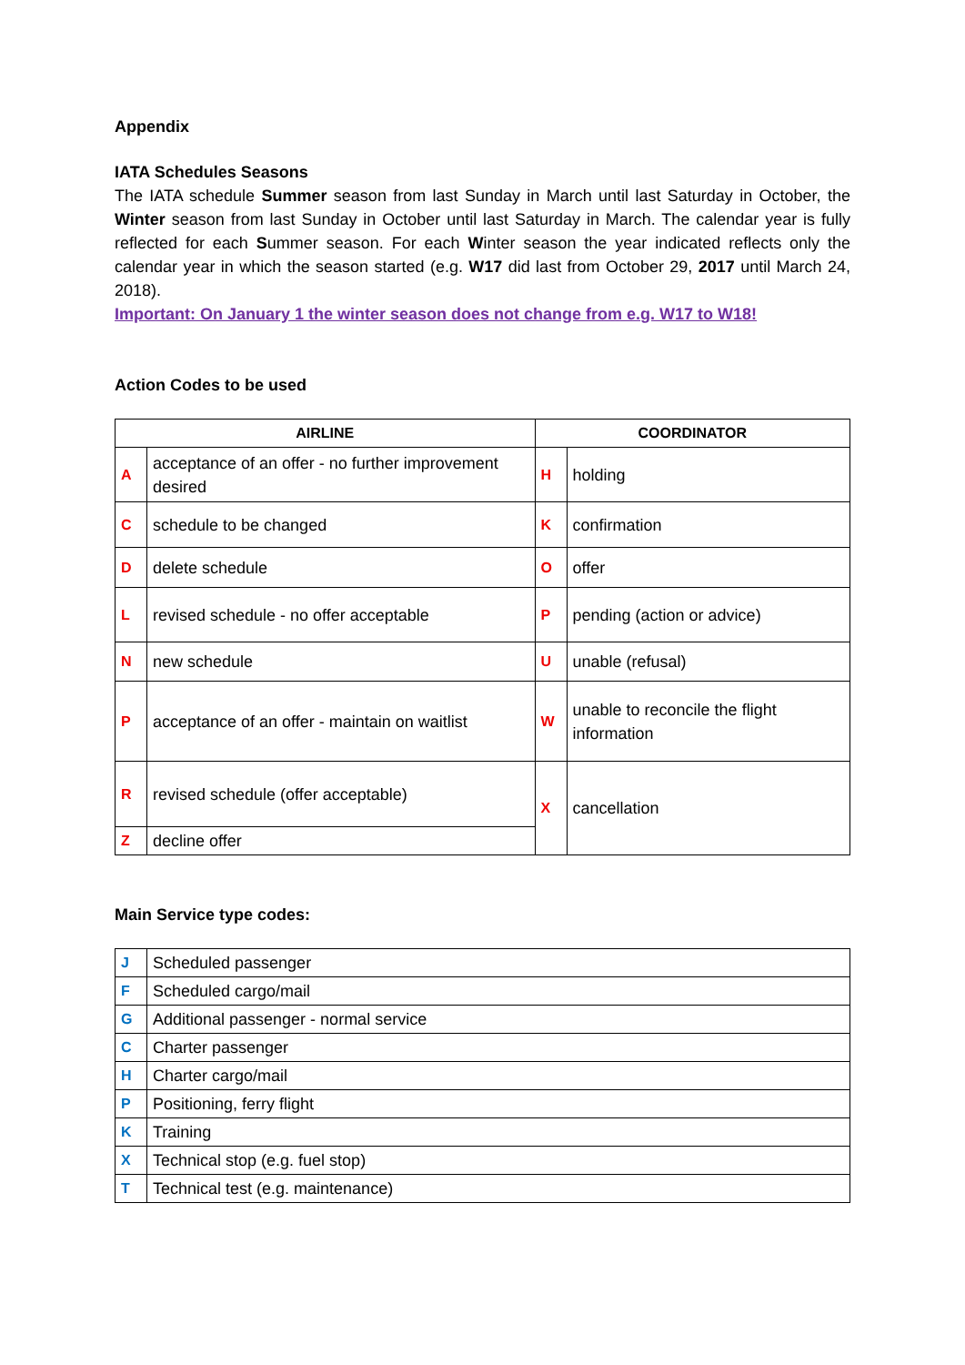Appendix
IATA Schedules Seasons
The IATA schedule Summer season from last Sunday in March until last Saturday in October, the Winter season from last Sunday in October until last Saturday in March. The calendar year is fully reflected for each Summer season. For each Winter season the year indicated reflects only the calendar year in which the season started (e.g. W17 did last from October 29, 2017 until March 24, 2018).
Important: On January 1 the winter season does not change from e.g. W17 to W18!
Action Codes to be used
| AIRLINE | | COORDINATOR | |
| --- | --- | --- | --- |
| A | acceptance of an offer - no further improvement desired | H | holding |
| C | schedule to be changed | K | confirmation |
| D | delete schedule | O | offer |
| L | revised schedule - no offer acceptable | P | pending (action or advice) |
| N | new schedule | U | unable (refusal) |
| P | acceptance of an offer - maintain on waitlist | W | unable to reconcile the flight information |
| R | revised schedule (offer acceptable) | X | cancellation |
| Z | decline offer | | |
Main Service type codes:
| J | Scheduled passenger |
| F | Scheduled cargo/mail |
| G | Additional passenger - normal service |
| C | Charter passenger |
| H | Charter cargo/mail |
| P | Positioning, ferry flight |
| K | Training |
| X | Technical stop (e.g. fuel stop) |
| T | Technical test (e.g. maintenance) |